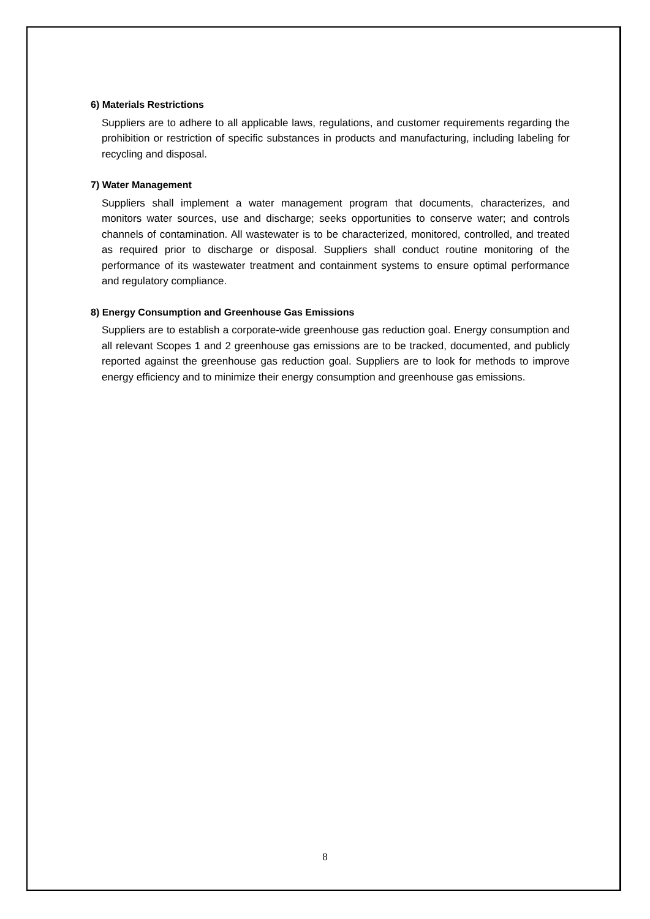6) Materials Restrictions
Suppliers are to adhere to all applicable laws, regulations, and customer requirements regarding the prohibition or restriction of specific substances in products and manufacturing, including labeling for recycling and disposal.
7) Water Management
Suppliers shall implement a water management program that documents, characterizes, and monitors water sources, use and discharge; seeks opportunities to conserve water; and controls channels of contamination. All wastewater is to be characterized, monitored, controlled, and treated as required prior to discharge or disposal. Suppliers shall conduct routine monitoring of the performance of its wastewater treatment and containment systems to ensure optimal performance and regulatory compliance.
8) Energy Consumption and Greenhouse Gas Emissions
Suppliers are to establish a corporate-wide greenhouse gas reduction goal. Energy consumption and all relevant Scopes 1 and 2 greenhouse gas emissions are to be tracked, documented, and publicly reported against the greenhouse gas reduction goal. Suppliers are to look for methods to improve energy efficiency and to minimize their energy consumption and greenhouse gas emissions.
8